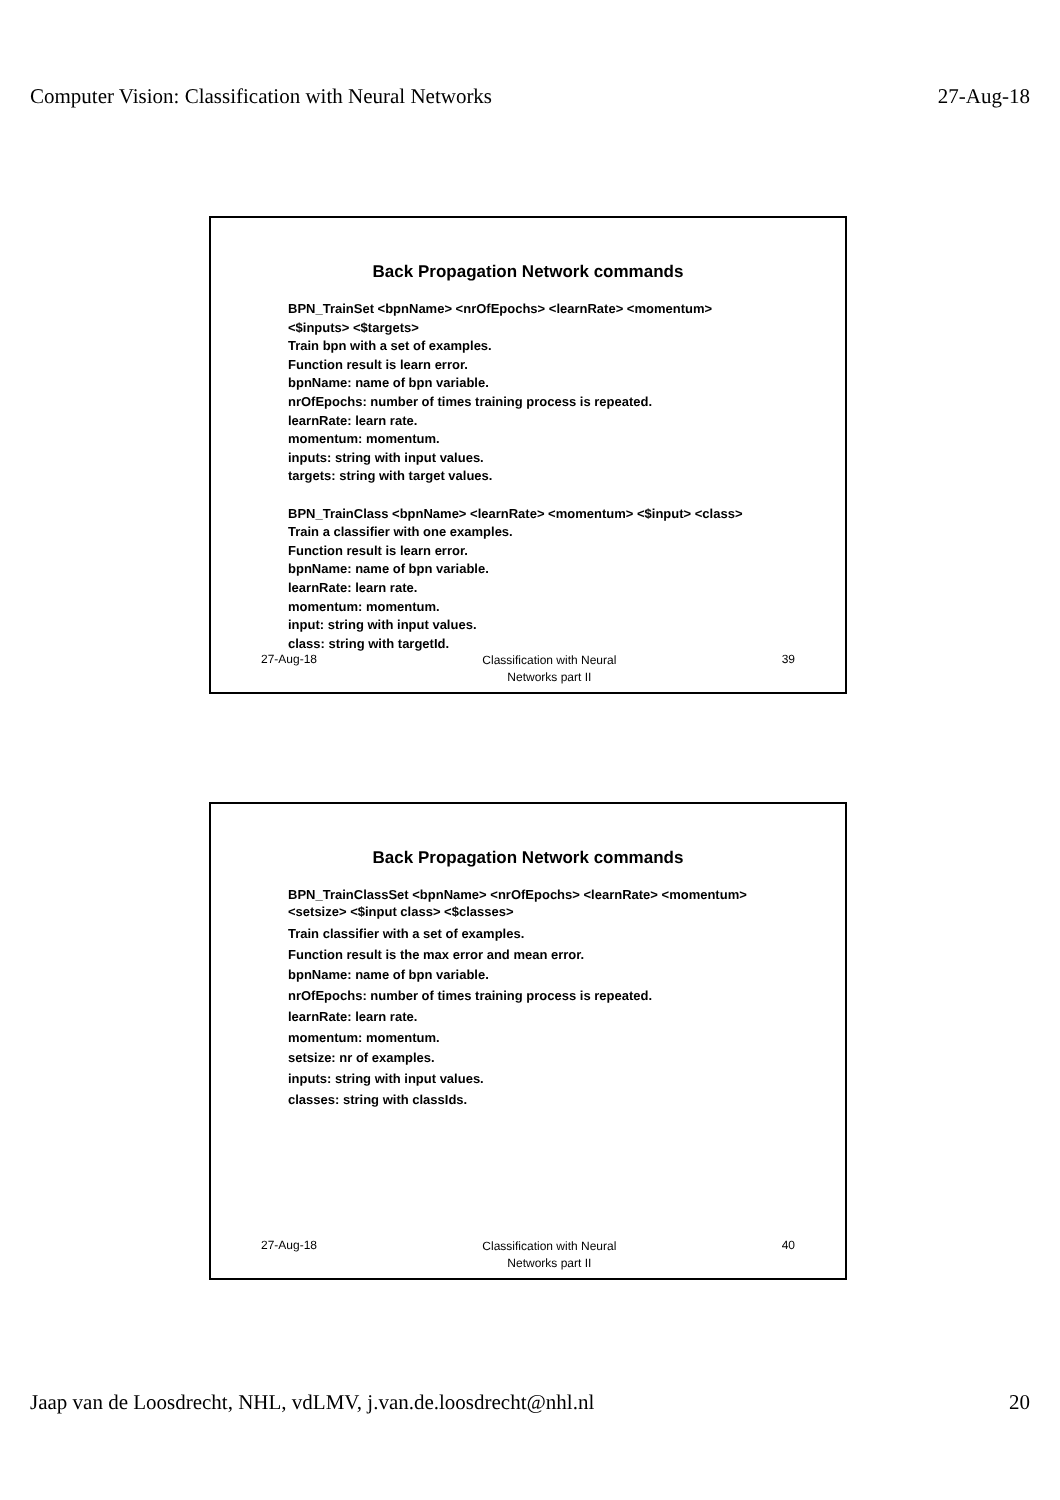Computer Vision: Classification with Neural Networks 27-Aug-18
Back Propagation Network commands
BPN_TrainSet <bpnName> <nrOfEpochs> <learnRate> <momentum>
<$inputs> <$targets>
Train bpn with a set of examples.
Function result is learn error.
bpnName: name of bpn variable.
nrOfEpochs: number of times training process is repeated.
learnRate: learn rate.
momentum: momentum.
inputs: string with input values.
targets: string with target values.
BPN_TrainClass <bpnName> <learnRate> <momentum> <$input> <class>
Train a classifier with one examples.
Function result is learn error.
bpnName: name of bpn variable.
learnRate: learn rate.
momentum: momentum.
input: string with input values.
class: string with targetId.
27-Aug-18 Classification with Neural
Networks part II 39
Back Propagation Network commands
BPN_TrainClassSet <bpnName> <nrOfEpochs> <learnRate> <momentum>
<setsize> <$input class> <$classes>
Train classifier with a set of examples.
Function result is the max error and mean error.
bpnName: name of bpn variable.
nrOfEpochs: number of times training process is repeated.
learnRate: learn rate.
momentum: momentum.
setsize: nr of examples.
inputs: string with input values.
classes: string with classIds.
27-Aug-18 Classification with Neural
Networks part II 40
Jaap van de Loosdrecht, NHL, vdLMV, j.van.de.loosdrecht@nhl.nl 20